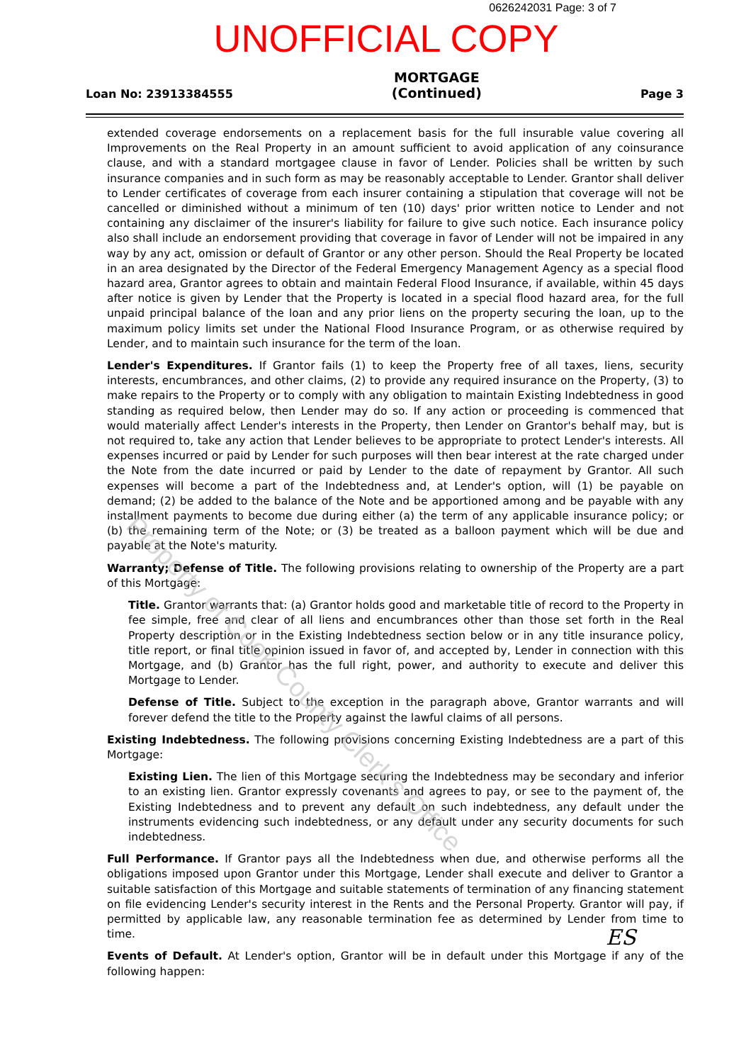0626242031 Page: 3 of 7
UNOFFICIAL COPY
Loan No: 23913384555 MORTGAGE
(Continued) Page 3
extended coverage endorsements on a replacement basis for the full insurable value covering all Improvements on the Real Property in an amount sufficient to avoid application of any coinsurance clause, and with a standard mortgagee clause in favor of Lender. Policies shall be written by such insurance companies and in such form as may be reasonably acceptable to Lender. Grantor shall deliver to Lender certificates of coverage from each insurer containing a stipulation that coverage will not be cancelled or diminished without a minimum of ten (10) days' prior written notice to Lender and not containing any disclaimer of the insurer's liability for failure to give such notice. Each insurance policy also shall include an endorsement providing that coverage in favor of Lender will not be impaired in any way by any act, omission or default of Grantor or any other person. Should the Real Property be located in an area designated by the Director of the Federal Emergency Management Agency as a special flood hazard area, Grantor agrees to obtain and maintain Federal Flood Insurance, if available, within 45 days after notice is given by Lender that the Property is located in a special flood hazard area, for the full unpaid principal balance of the loan and any prior liens on the property securing the loan, up to the maximum policy limits set under the National Flood Insurance Program, or as otherwise required by Lender, and to maintain such insurance for the term of the loan.
Lender's Expenditures. If Grantor fails (1) to keep the Property free of all taxes, liens, security interests, encumbrances, and other claims, (2) to provide any required insurance on the Property, (3) to make repairs to the Property or to comply with any obligation to maintain Existing Indebtedness in good standing as required below, then Lender may do so. If any action or proceeding is commenced that would materially affect Lender's interests in the Property, then Lender on Grantor's behalf may, but is not required to, take any action that Lender believes to be appropriate to protect Lender's interests. All expenses incurred or paid by Lender for such purposes will then bear interest at the rate charged under the Note from the date incurred or paid by Lender to the date of repayment by Grantor. All such expenses will become a part of the Indebtedness and, at Lender's option, will (1) be payable on demand; (2) be added to the balance of the Note and be apportioned among and be payable with any installment payments to become due during either (a) the term of any applicable insurance policy; or (b) the remaining term of the Note; or (3) be treated as a balloon payment which will be due and payable at the Note's maturity.
Warranty; Defense of Title. The following provisions relating to ownership of the Property are a part of this Mortgage:
Title. Grantor warrants that: (a) Grantor holds good and marketable title of record to the Property in fee simple, free and clear of all liens and encumbrances other than those set forth in the Real Property description or in the Existing Indebtedness section below or in any title insurance policy, title report, or final title opinion issued in favor of, and accepted by, Lender in connection with this Mortgage, and (b) Grantor has the full right, power, and authority to execute and deliver this Mortgage to Lender.
Defense of Title. Subject to the exception in the paragraph above, Grantor warrants and will forever defend the title to the Property against the lawful claims of all persons.
Existing Indebtedness. The following provisions concerning Existing Indebtedness are a part of this Mortgage:
Existing Lien. The lien of this Mortgage securing the Indebtedness may be secondary and inferior to an existing lien. Grantor expressly covenants and agrees to pay, or see to the payment of, the Existing Indebtedness and to prevent any default on such indebtedness, any default under the instruments evidencing such indebtedness, or any default under any security documents for such indebtedness.
Full Performance. If Grantor pays all the Indebtedness when due, and otherwise performs all the obligations imposed upon Grantor under this Mortgage, Lender shall execute and deliver to Grantor a suitable satisfaction of this Mortgage and suitable statements of termination of any financing statement on file evidencing Lender's security interest in the Rents and the Personal Property. Grantor will pay, if permitted by applicable law, any reasonable termination fee as determined by Lender from time to time.
Events of Default. At Lender's option, Grantor will be in default under this Mortgage if any of the following happen:
ES
Property of Cook County Clerk's Office